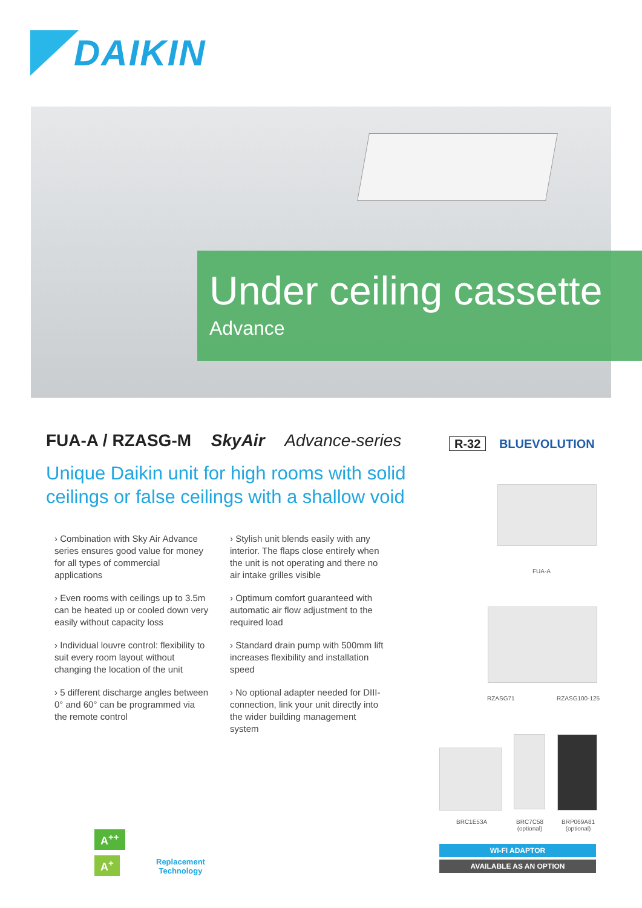DAIKIN
Under ceiling cassette
Advance
FUA-A / RZASG-M SkyAir Advance-series
R-32 BLUEVOLUTION
Unique Daikin unit for high rooms with solid ceilings or false ceilings with a shallow void
› Combination with Sky Air Advance series ensures good value for money for all types of commercial applications
› Stylish unit blends easily with any interior. The flaps close entirely when the unit is not operating and there no air intake grilles visible
› Even rooms with ceilings up to 3.5m can be heated up or cooled down very easily without capacity loss
› Optimum comfort guaranteed with automatic air flow adjustment to the required load
› Individual louvre control: flexibility to suit every room layout without changing the location of the unit
› Standard drain pump with 500mm lift increases flexibility and installation speed
› 5 different discharge angles between 0° and 60° can be programmed via the remote control
› No optional adapter needed for DIII-connection, link your unit directly into the wider building management system
FUA-A
RZASG71 RZASG100-125
BRC1E53A
BRC7C58
(optional)
BRP069A81
(optional)
WI-FI ADAPTOR
AVAILABLE AS AN OPTION
A<sup>++</sup>
A<sup>+</sup>
Replacement
Technology